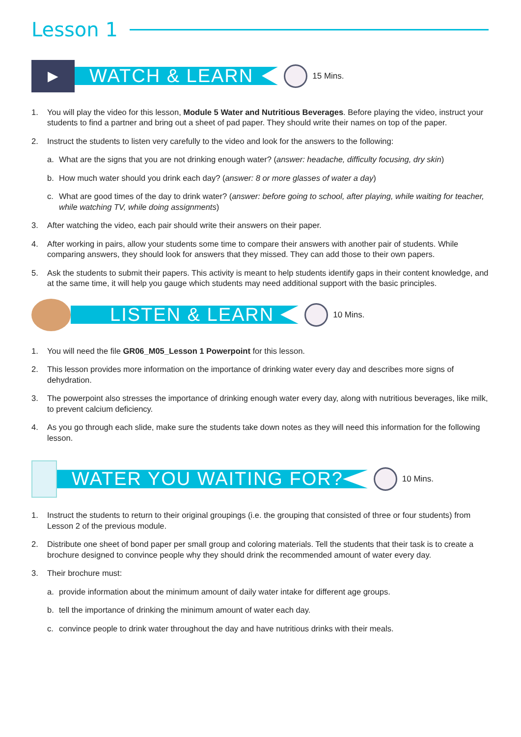Lesson 1
▶
WATCH & LEARN
15 Mins.
1. You will play the video for this lesson, Module 5 Water and Nutritious Beverages. Before playing the video, instruct your students to find a partner and bring out a sheet of pad paper. They should write their names on top of the paper.
2. Instruct the students to listen very carefully to the video and look for the answers to the following:
a. What are the signs that you are not drinking enough water? (answer: headache, difficulty focusing, dry skin)
b. How much water should you drink each day? (answer: 8 or more glasses of water a day)
c. What are good times of the day to drink water? (answer: before going to school, after playing, while waiting for teacher, while watching TV, while doing assignments)
3. After watching the video, each pair should write their answers on their paper.
4. After working in pairs, allow your students some time to compare their answers with another pair of students. While comparing answers, they should look for answers that they missed. They can add those to their own papers.
5. Ask the students to submit their papers. This activity is meant to help students identify gaps in their content knowledge, and at the same time, it will help you gauge which students may need additional support with the basic principles.
LISTEN & LEARN
10 Mins.
1. You will need the file GR06_M05_Lesson 1 Powerpoint for this lesson.
2. This lesson provides more information on the importance of drinking water every day and describes more signs of dehydration.
3. The powerpoint also stresses the importance of drinking enough water every day, along with nutritious beverages, like milk, to prevent calcium deficiency.
4. As you go through each slide, make sure the students take down notes as they will need this information for the following lesson.
WATER YOU WAITING FOR?
10 Mins.
1. Instruct the students to return to their original groupings (i.e. the grouping that consisted of three or four students) from Lesson 2 of the previous module.
2. Distribute one sheet of bond paper per small group and coloring materials. Tell the students that their task is to create a brochure designed to convince people why they should drink the recommended amount of water every day.
3. Their brochure must:
a. provide information about the minimum amount of daily water intake for different age groups.
b. tell the importance of drinking the minimum amount of water each day.
c. convince people to drink water throughout the day and have nutritious drinks with their meals.